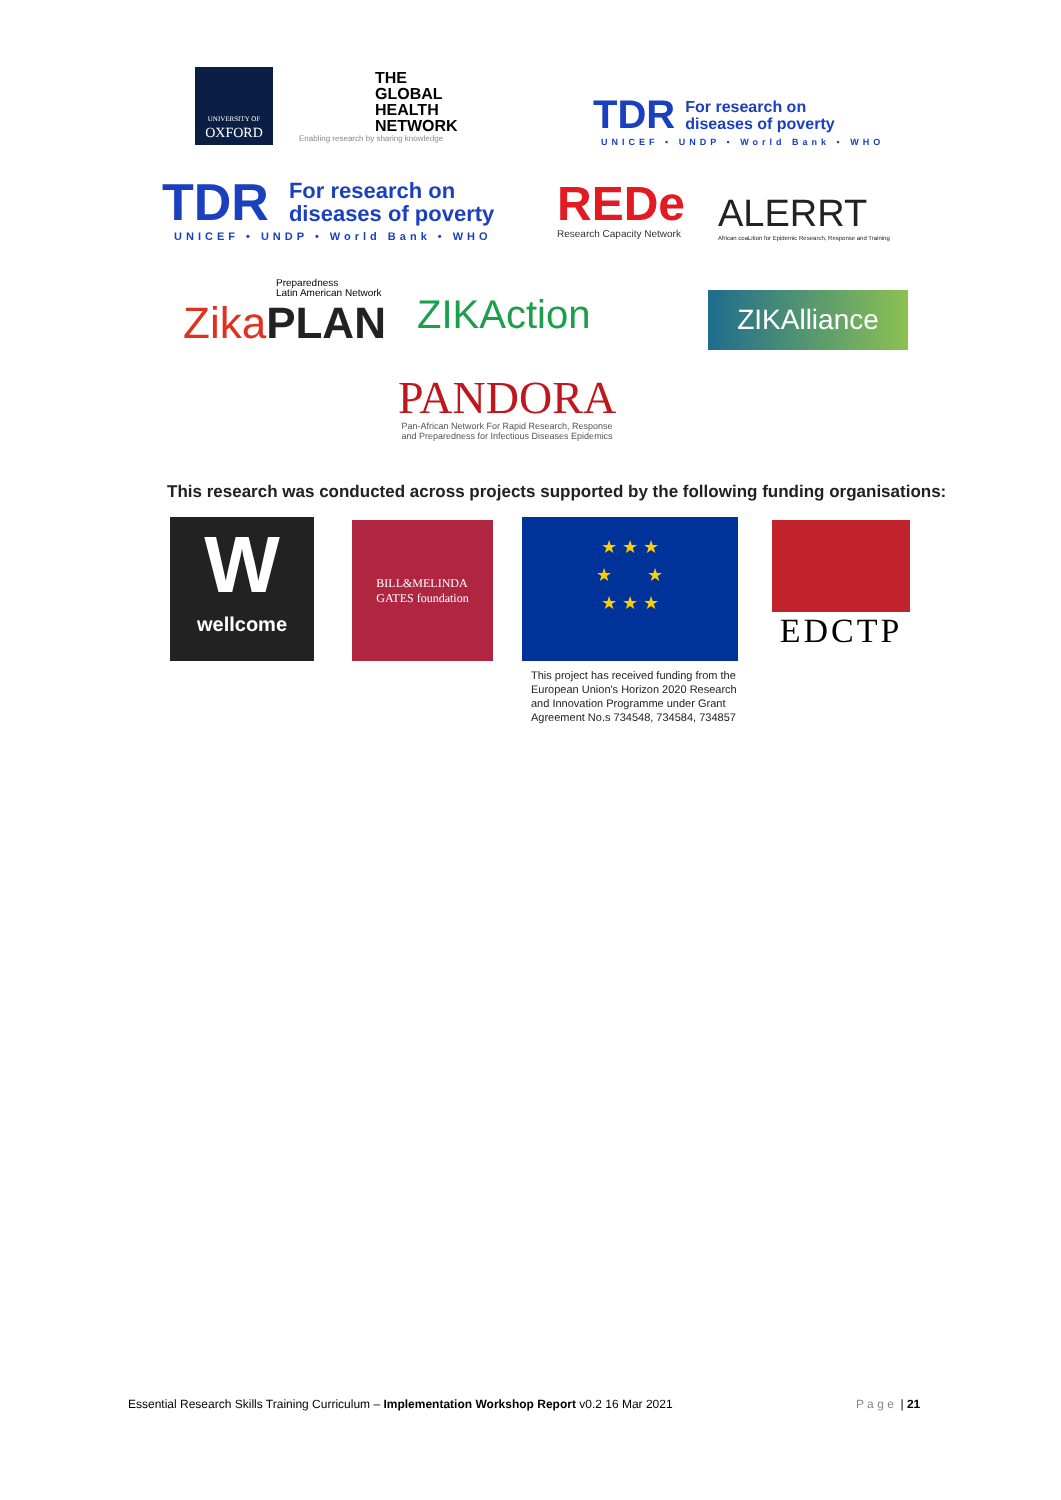UNIVERSITY OF
OXFORD
THE
GLOBAL
HEALTH
NETWORK
Enabling research by sharing knowledge
TDR For research on
diseases of poverty
UNICEF • UNDP • World Bank • WHO
TDR For research on
diseases of poverty
UNICEF • UNDP • World Bank • WHO
REDe
Research Capacity Network
ALERRT
African coaLition for Epidemic Research, Response and Training
Preparedness
Latin American Network
Zika PLAN
ZIKAction ZIKAlliance
PANDORA
Pan-African Network For Rapid Research, Response
and Preparedness for Infectious Diseases Epidemics
This research was conducted across projects supported by the following funding organisations:
W
wellcome
BILL&MELINDA
GATES foundation
★ ★ ★
★ ★
★ ★ ★
This project has received funding from the
European Union's Horizon 2020 Research
and Innovation Programme under Grant
Agreement No.s 734548, 734584, 734857
EDCTP
Essential Research Skills Training Curriculum – Implementation Workshop Report v0.2 16 Mar 2021
P a g e | 21